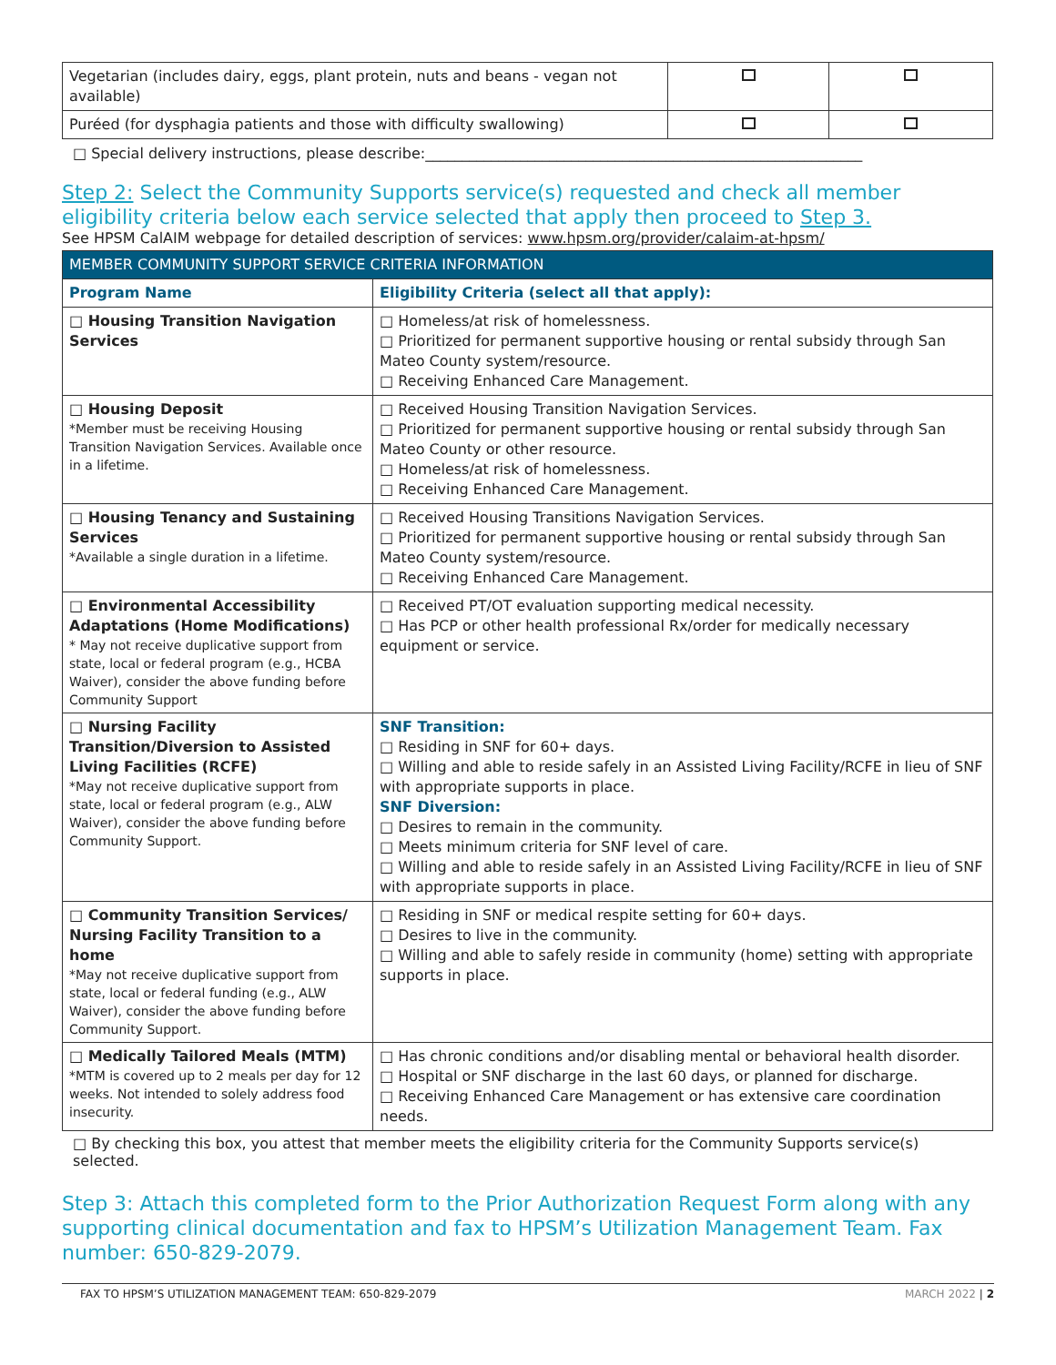| Vegetarian (includes dairy, eggs, plant protein, nuts and beans - vegan not available) | | |
| Puréed (for dysphagia patients and those with difficulty swallowing) | | |
□ Special delivery instructions, please describe:____________________________________________________________
Step 2: Select the Community Supports service(s) requested and check all member eligibility criteria below each service selected that apply then proceed to Step 3.
See HPSM CalAIM webpage for detailed description of services: www.hpsm.org/provider/calaim-at-hpsm/
| MEMBER COMMUNITY SUPPORT SERVICE CRITERIA INFORMATION | |
| --- | --- |
| Program Name | Eligibility Criteria (select all that apply): |
| □ Housing Transition Navigation Services | □ Homeless/at risk of homelessness. □ Prioritized for permanent supportive housing or rental subsidy through San Mateo County system/resource. □ Receiving Enhanced Care Management. |
| □ Housing Deposit *Member must be receiving Housing Transition Navigation Services. Available once in a lifetime. | □ Received Housing Transition Navigation Services. □ Prioritized for permanent supportive housing or rental subsidy through San Mateo County or other resource. □ Homeless/at risk of homelessness. □ Receiving Enhanced Care Management. |
| □ Housing Tenancy and Sustaining Services *Available a single duration in a lifetime. | □ Received Housing Transitions Navigation Services. □ Prioritized for permanent supportive housing or rental subsidy through San Mateo County system/resource. □ Receiving Enhanced Care Management. |
| □ Environmental Accessibility Adaptations (Home Modifications) * May not receive duplicative support from state, local or federal program (e.g., HCBA Waiver), consider the above funding before Community Support | □ Received PT/OT evaluation supporting medical necessity. □ Has PCP or other health professional Rx/order for medically necessary equipment or service. |
| □ Nursing Facility Transition/Diversion to Assisted Living Facilities (RCFE) *May not receive duplicative support from state, local or federal program (e.g., ALW Waiver), consider the above funding before Community Support. | SNF Transition: □ Residing in SNF for 60+ days. □ Willing and able to reside safely in an Assisted Living Facility/RCFE in lieu of SNF with appropriate supports in place. SNF Diversion: □ Desires to remain in the community. □ Meets minimum criteria for SNF level of care. □ Willing and able to reside safely in an Assisted Living Facility/RCFE in lieu of SNF with appropriate supports in place. |
| □ Community Transition Services/ Nursing Facility Transition to a home *May not receive duplicative support from state, local or federal funding (e.g., ALW Waiver), consider the above funding before Community Support. | □ Residing in SNF or medical respite setting for 60+ days. □ Desires to live in the community. □ Willing and able to safely reside in community (home) setting with appropriate supports in place. |
| □ Medically Tailored Meals (MTM) *MTM is covered up to 2 meals per day for 12 weeks. Not intended to solely address food insecurity. | □ Has chronic conditions and/or disabling mental or behavioral health disorder. □ Hospital or SNF discharge in the last 60 days, or planned for discharge. □ Receiving Enhanced Care Management or has extensive care coordination needs. |
□ By checking this box, you attest that member meets the eligibility criteria for the Community Supports service(s) selected.
Step 3: Attach this completed form to the Prior Authorization Request Form along with any supporting clinical documentation and fax to HPSM’s Utilization Management Team. Fax number: 650-829-2079.
FAX TO HPSM’S UTILIZATION MANAGEMENT TEAM: 650-829-2079 MARCH 2022 | 2